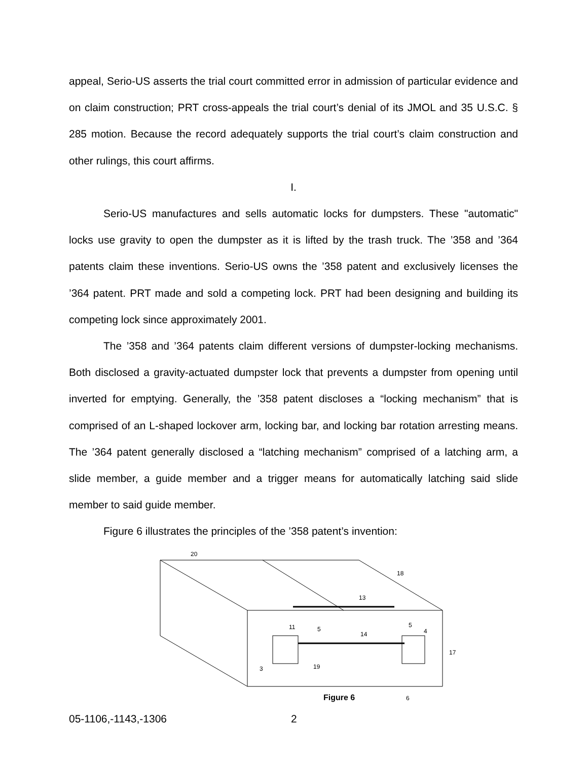appeal, Serio-US asserts the trial court committed error in admission of particular evidence and on claim construction; PRT cross-appeals the trial court’s denial of its JMOL and 35 U.S.C. § 285 motion. Because the record adequately supports the trial court’s claim construction and other rulings, this court affirms.
I.
Serio-US manufactures and sells automatic locks for dumpsters. These "automatic" locks use gravity to open the dumpster as it is lifted by the trash truck. The ’358 and ’364 patents claim these inventions. Serio-US owns the ’358 patent and exclusively licenses the ’364 patent. PRT made and sold a competing lock. PRT had been designing and building its competing lock since approximately 2001.
The ’358 and ’364 patents claim different versions of dumpster-locking mechanisms. Both disclosed a gravity-actuated dumpster lock that prevents a dumpster from opening until inverted for emptying. Generally, the ’358 patent discloses a “locking mechanism” that is comprised of an L-shaped lockover arm, locking bar, and locking bar rotation arresting means. The ’364 patent generally disclosed a “latching mechanism” comprised of a latching arm, a slide member, a guide member and a trigger means for automatically latching said slide member to said guide member.
Figure 6 illustrates the principles of the ’358 patent’s invention:
20
18
13
14
5
5
4
17
11
19
3
6
Figure 6
05-1106,-1143,-1306 2